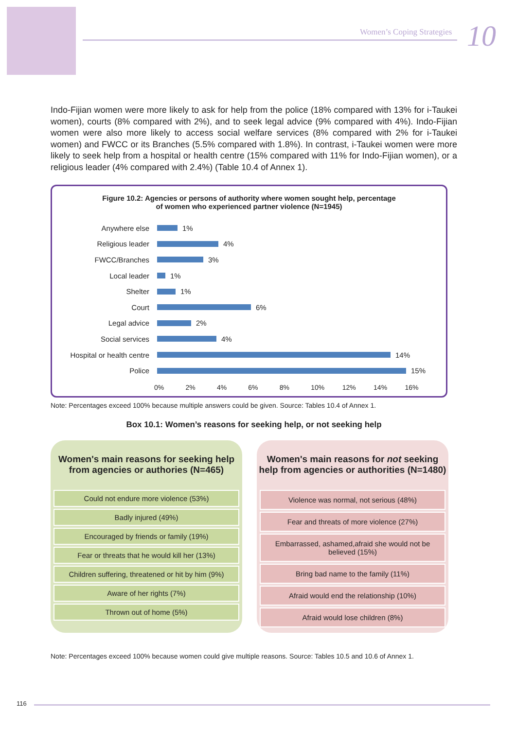Women’s Coping Strategies 10
Indo-Fijian women were more likely to ask for help from the police (18% compared with 13% for i-Taukei women), courts (8% compared with 2%), and to seek legal advice (9% compared with 4%). Indo-Fijian women were also more likely to access social welfare services (8% compared with 2% for i-Taukei women) and FWCC or its Branches (5.5% compared with 1.8%). In contrast, i-Taukei women were more likely to seek help from a hospital or health centre (15% compared with 11% for Indo-Fijian women), or a religious leader (4% compared with 2.4%) (Table 10.4 of Annex 1).
Figure 10.2: Agencies or persons of authority where women sought help, percentage
of women who experienced partner violence (N=1945)
Anywhere else 1%
Religious leader 4%
FWCC/Branches 3%
Local leader 1%
Shelter 1%
Court 6%
Legal advice 2%
Social services 4%
Hospital or health centre 14%
Police 15%
0% 2% 4% 6% 8% 10% 12% 14% 16%
Note: Percentages exceed 100% because multiple answers could be given. Source: Tables 10.4 of Annex 1.
Box 10.1: Women’s reasons for seeking help, or not seeking help
Women's main reasons for seeking help from agencies or authories (N=465)
Could not endure more violence (53%)
Badly injured (49%)
Encouraged by friends or family (19%)
Fear or threats that he would kill her (13%)
Children suffering, threatened or hit by him (9%)
Aware of her rights (7%)
Thrown out of home (5%)
Women's main reasons for not seeking help from agencies or authorities (N=1480)
Violence was normal, not serious (48%)
Fear and threats of more violence (27%)
Embarrassed, ashamed,afraid she would not be believed (15%)
Bring bad name to the family (11%)
Afraid would end the relationship (10%)
Afraid would lose children (8%)
Note: Percentages exceed 100% because women could give multiple reasons. Source: Tables 10.5 and 10.6 of Annex 1.
116